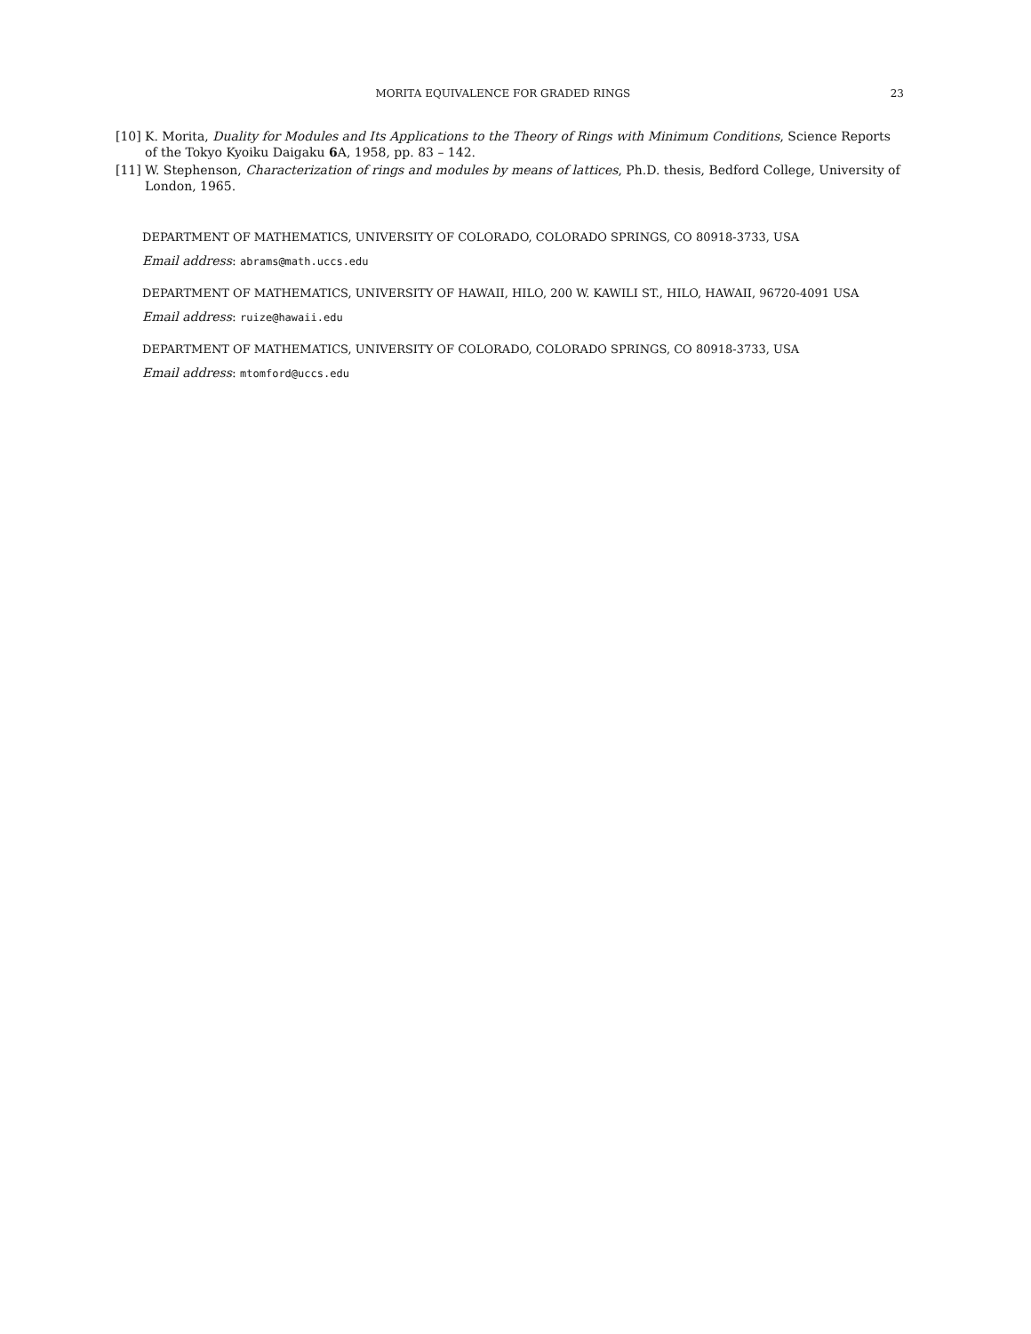MORITA EQUIVALENCE FOR GRADED RINGS 23
[10] K. Morita, Duality for Modules and Its Applications to the Theory of Rings with Minimum Conditions, Science Reports of the Tokyo Kyoiku Daigaku 6 A, 1958, pp. 83 – 142.
[11] W. Stephenson, Characterization of rings and modules by means of lattices, Ph.D. thesis, Bedford College, University of London, 1965.
DEPARTMENT OF MATHEMATICS, UNIVERSITY OF COLORADO, COLORADO SPRINGS, CO 80918-3733, USA
Email address: abrams@math.uccs.edu
DEPARTMENT OF MATHEMATICS, UNIVERSITY OF HAWAII, HILO, 200 W. KAWILI ST., HILO, HAWAII, 96720-4091 USA
Email address: ruize@hawaii.edu
DEPARTMENT OF MATHEMATICS, UNIVERSITY OF COLORADO, COLORADO SPRINGS, CO 80918-3733, USA
Email address: mtomford@uccs.edu